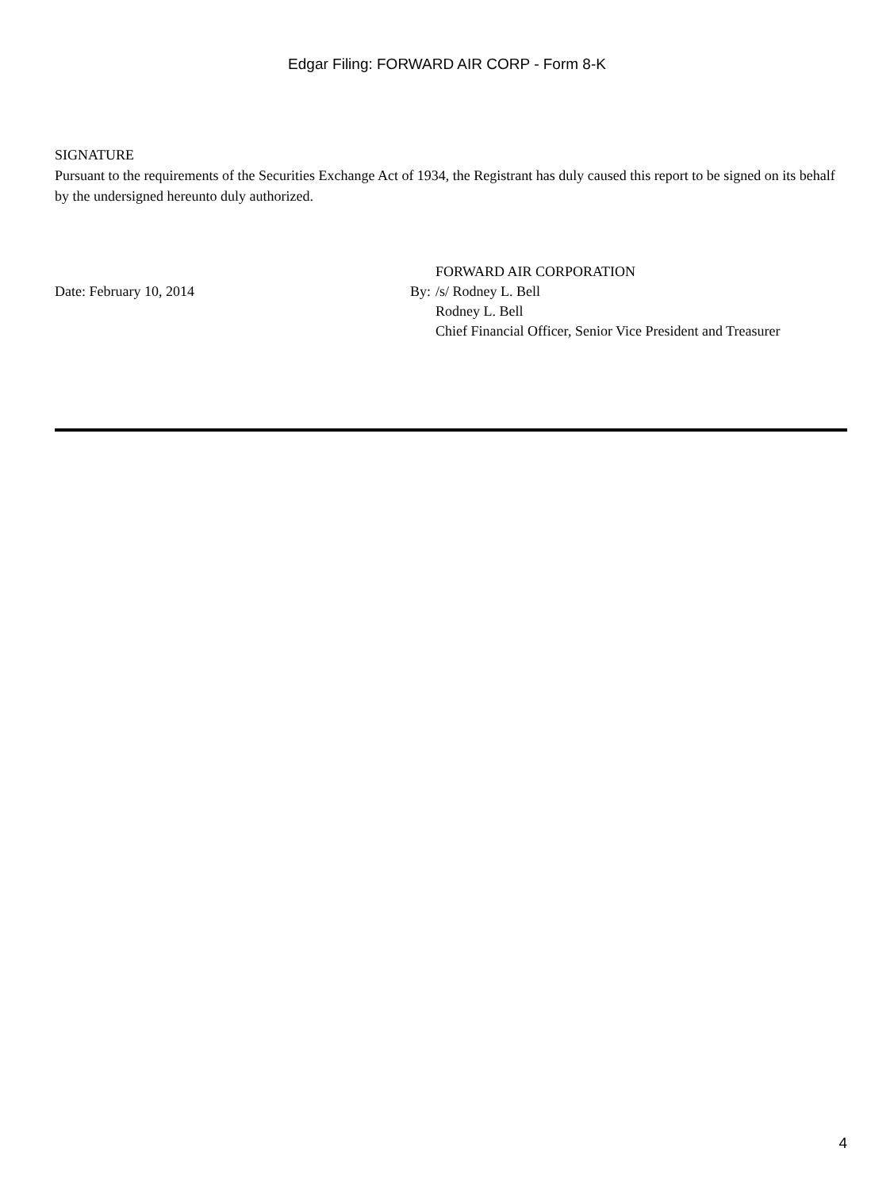Edgar Filing: FORWARD AIR CORP - Form 8-K
SIGNATURE
Pursuant to the requirements of the Securities Exchange Act of 1934, the Registrant has duly caused this report to be signed on its behalf by the undersigned hereunto duly authorized.
| | | FORWARD AIR CORPORATION |
| Date: February 10, 2014 | By: | /s/ Rodney L. Bell |
| | | Rodney L. Bell |
| | | Chief Financial Officer, Senior Vice President and Treasurer |
4